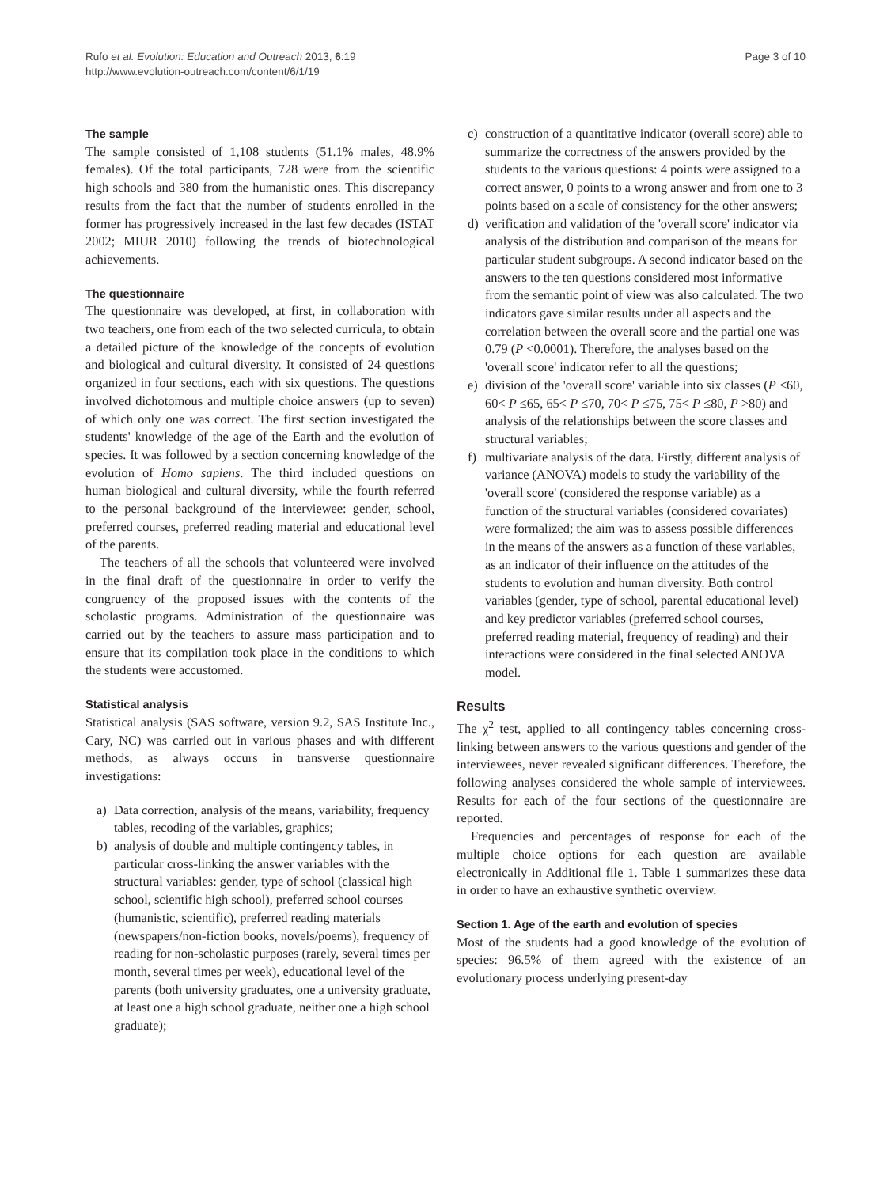Rufo et al. Evolution: Education and Outreach 2013, 6:19
http://www.evolution-outreach.com/content/6/1/19
Page 3 of 10
The sample
The sample consisted of 1,108 students (51.1% males, 48.9% females). Of the total participants, 728 were from the scientific high schools and 380 from the humanistic ones. This discrepancy results from the fact that the number of students enrolled in the former has progressively increased in the last few decades (ISTAT 2002; MIUR 2010) following the trends of biotechnological achievements.
The questionnaire
The questionnaire was developed, at first, in collaboration with two teachers, one from each of the two selected curricula, to obtain a detailed picture of the knowledge of the concepts of evolution and biological and cultural diversity. It consisted of 24 questions organized in four sections, each with six questions. The questions involved dichotomous and multiple choice answers (up to seven) of which only one was correct. The first section investigated the students' knowledge of the age of the Earth and the evolution of species. It was followed by a section concerning knowledge of the evolution of Homo sapiens. The third included questions on human biological and cultural diversity, while the fourth referred to the personal background of the interviewee: gender, school, preferred courses, preferred reading material and educational level of the parents.
The teachers of all the schools that volunteered were involved in the final draft of the questionnaire in order to verify the congruency of the proposed issues with the contents of the scholastic programs. Administration of the questionnaire was carried out by the teachers to assure mass participation and to ensure that its compilation took place in the conditions to which the students were accustomed.
Statistical analysis
Statistical analysis (SAS software, version 9.2, SAS Institute Inc., Cary, NC) was carried out in various phases and with different methods, as always occurs in transverse questionnaire investigations:
a) Data correction, analysis of the means, variability, frequency tables, recoding of the variables, graphics;
b) analysis of double and multiple contingency tables, in particular cross-linking the answer variables with the structural variables: gender, type of school (classical high school, scientific high school), preferred school courses (humanistic, scientific), preferred reading materials (newspapers/non-fiction books, novels/poems), frequency of reading for non-scholastic purposes (rarely, several times per month, several times per week), educational level of the parents (both university graduates, one a university graduate, at least one a high school graduate, neither one a high school graduate);
c) construction of a quantitative indicator (overall score) able to summarize the correctness of the answers provided by the students to the various questions: 4 points were assigned to a correct answer, 0 points to a wrong answer and from one to 3 points based on a scale of consistency for the other answers;
d) verification and validation of the 'overall score' indicator via analysis of the distribution and comparison of the means for particular student subgroups. A second indicator based on the answers to the ten questions considered most informative from the semantic point of view was also calculated. The two indicators gave similar results under all aspects and the correlation between the overall score and the partial one was 0.79 (P <0.0001). Therefore, the analyses based on the 'overall score' indicator refer to all the questions;
e) division of the 'overall score' variable into six classes (P <60, 60< P ≤65, 65< P ≤70, 70< P ≤75, 75< P ≤80, P >80) and analysis of the relationships between the score classes and structural variables;
f) multivariate analysis of the data. Firstly, different analysis of variance (ANOVA) models to study the variability of the 'overall score' (considered the response variable) as a function of the structural variables (considered covariates) were formalized; the aim was to assess possible differences in the means of the answers as a function of these variables, as an indicator of their influence on the attitudes of the students to evolution and human diversity. Both control variables (gender, type of school, parental educational level) and key predictor variables (preferred school courses, preferred reading material, frequency of reading) and their interactions were considered in the final selected ANOVA model.
Results
The χ<sup>2</sup> test, applied to all contingency tables concerning cross-linking between answers to the various questions and gender of the interviewees, never revealed significant differences. Therefore, the following analyses considered the whole sample of interviewees. Results for each of the four sections of the questionnaire are reported.
Frequencies and percentages of response for each of the multiple choice options for each question are available electronically in Additional file 1. Table 1 summarizes these data in order to have an exhaustive synthetic overview.
Section 1. Age of the earth and evolution of species
Most of the students had a good knowledge of the evolution of species: 96.5% of them agreed with the existence of an evolutionary process underlying present-day